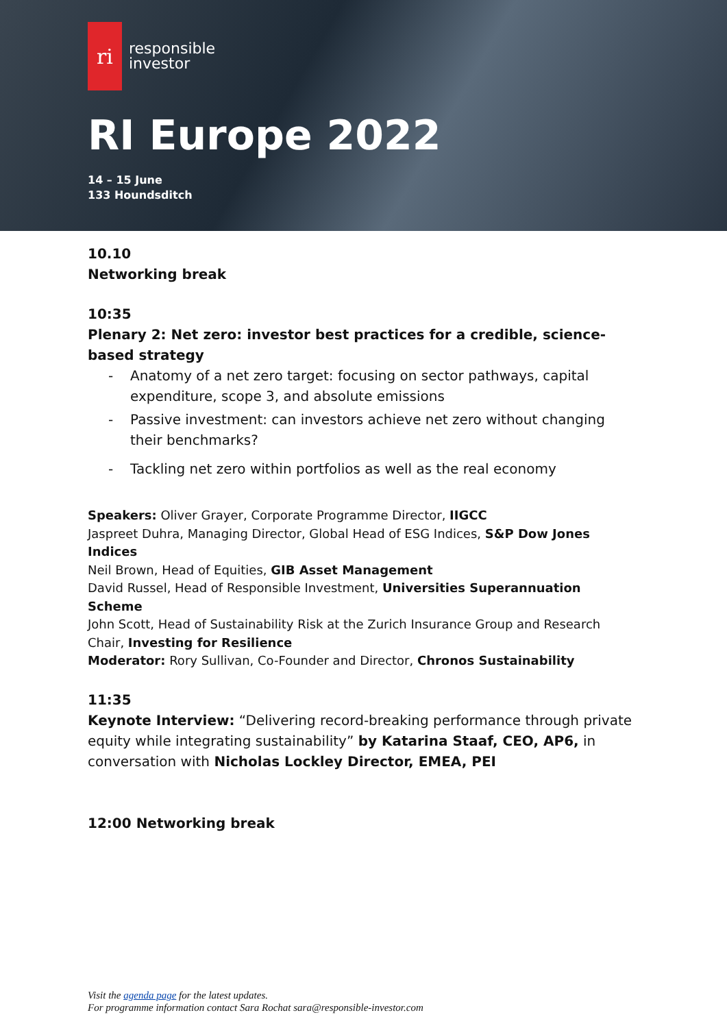ri
responsible
investor
RI Europe 2022
14 – 15 June
133 Houndsditch
10.10
Networking break
10:35
Plenary 2: Net zero: investor best practices for a credible, science-based strategy
- Anatomy of a net zero target: focusing on sector pathways, capital expenditure, scope 3, and absolute emissions
- Passive investment: can investors achieve net zero without changing their benchmarks?
- Tackling net zero within portfolios as well as the real economy
Speakers: Oliver Grayer, Corporate Programme Director, IIGCC
Jaspreet Duhra, Managing Director, Global Head of ESG Indices, S&P Dow Jones Indices
Neil Brown, Head of Equities, GIB Asset Management
David Russel, Head of Responsible Investment, Universities Superannuation Scheme
John Scott, Head of Sustainability Risk at the Zurich Insurance Group and Research Chair, Investing for Resilience
Moderator: Rory Sullivan, Co-Founder and Director, Chronos Sustainability
11:35
Keynote Interview: “Delivering record-breaking performance through private equity while integrating sustainability” by Katarina Staaf, CEO, AP6, in conversation with Nicholas Lockley Director, EMEA, PEI
12:00 Networking break
Visit the agenda page for the latest updates.
For programme information contact Sara Rochat sara@responsible-investor.com